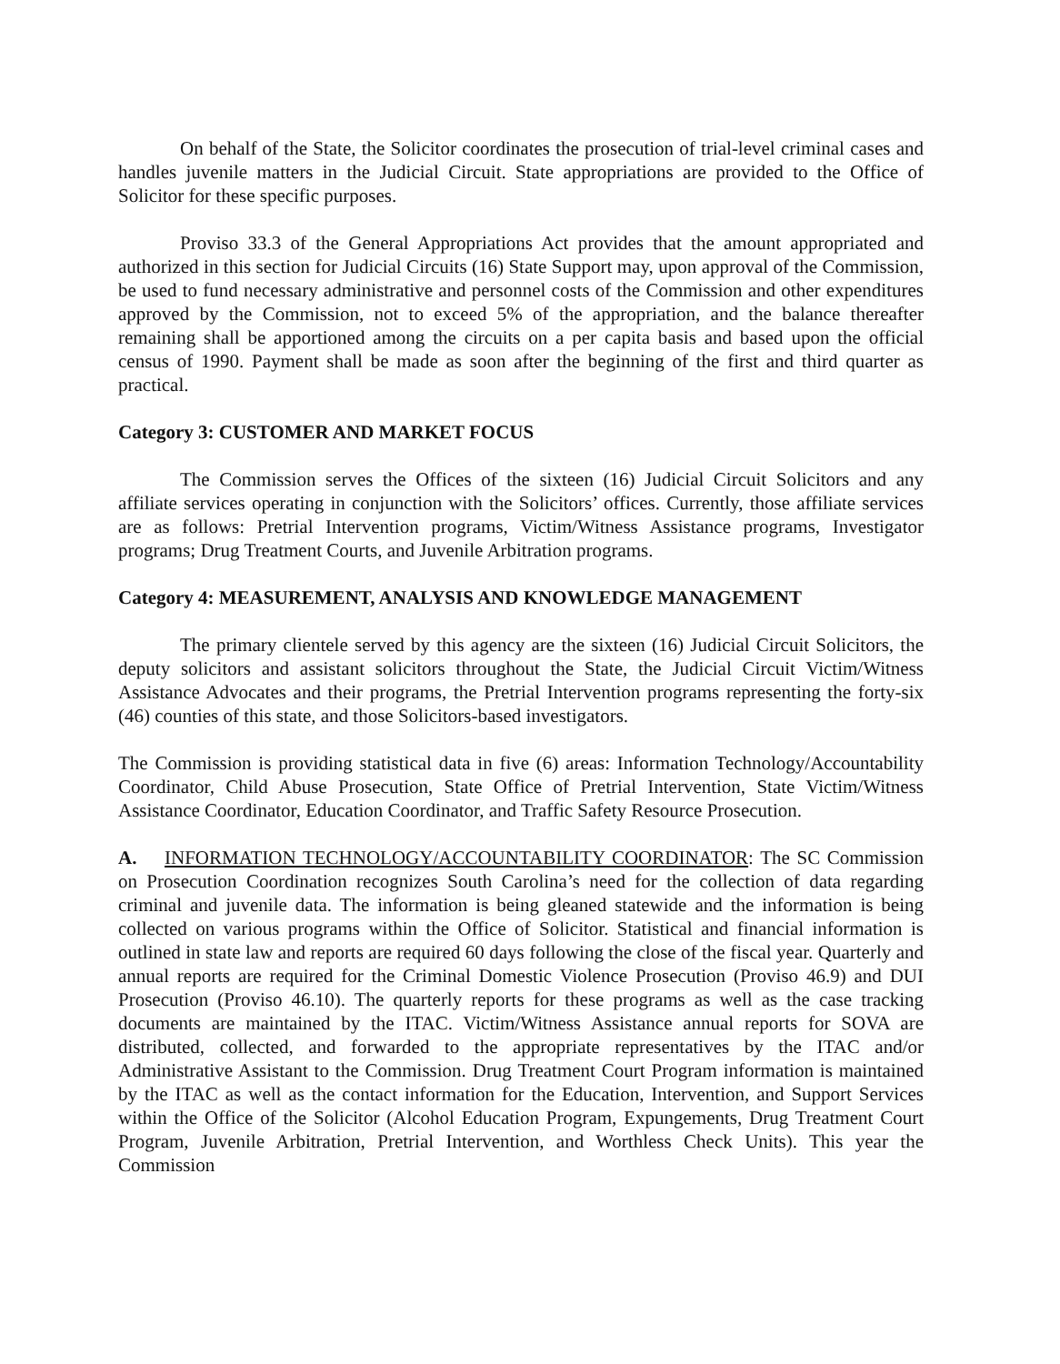On behalf of the State, the Solicitor coordinates the prosecution of trial-level criminal cases and handles juvenile matters in the Judicial Circuit. State appropriations are provided to the Office of Solicitor for these specific purposes.
Proviso 33.3 of the General Appropriations Act provides that the amount appropriated and authorized in this section for Judicial Circuits (16) State Support may, upon approval of the Commission, be used to fund necessary administrative and personnel costs of the Commission and other expenditures approved by the Commission, not to exceed 5% of the appropriation, and the balance thereafter remaining shall be apportioned among the circuits on a per capita basis and based upon the official census of 1990. Payment shall be made as soon after the beginning of the first and third quarter as practical.
Category 3: CUSTOMER AND MARKET FOCUS
The Commission serves the Offices of the sixteen (16) Judicial Circuit Solicitors and any affiliate services operating in conjunction with the Solicitors’ offices. Currently, those affiliate services are as follows: Pretrial Intervention programs, Victim/Witness Assistance programs, Investigator programs; Drug Treatment Courts, and Juvenile Arbitration programs.
Category 4: MEASUREMENT, ANALYSIS AND KNOWLEDGE MANAGEMENT
The primary clientele served by this agency are the sixteen (16) Judicial Circuit Solicitors, the deputy solicitors and assistant solicitors throughout the State, the Judicial Circuit Victim/Witness Assistance Advocates and their programs, the Pretrial Intervention programs representing the forty-six (46) counties of this state, and those Solicitors-based investigators.
The Commission is providing statistical data in five (6) areas: Information Technology/Accountability Coordinator, Child Abuse Prosecution, State Office of Pretrial Intervention, State Victim/Witness Assistance Coordinator, Education Coordinator, and Traffic Safety Resource Prosecution.
A. INFORMATION TECHNOLOGY/ACCOUNTABILITY COORDINATOR: The SC Commission on Prosecution Coordination recognizes South Carolina’s need for the collection of data regarding criminal and juvenile data. The information is being gleaned statewide and the information is being collected on various programs within the Office of Solicitor. Statistical and financial information is outlined in state law and reports are required 60 days following the close of the fiscal year. Quarterly and annual reports are required for the Criminal Domestic Violence Prosecution (Proviso 46.9) and DUI Prosecution (Proviso 46.10). The quarterly reports for these programs as well as the case tracking documents are maintained by the ITAC. Victim/Witness Assistance annual reports for SOVA are distributed, collected, and forwarded to the appropriate representatives by the ITAC and/or Administrative Assistant to the Commission. Drug Treatment Court Program information is maintained by the ITAC as well as the contact information for the Education, Intervention, and Support Services within the Office of the Solicitor (Alcohol Education Program, Expungements, Drug Treatment Court Program, Juvenile Arbitration, Pretrial Intervention, and Worthless Check Units). This year the Commission